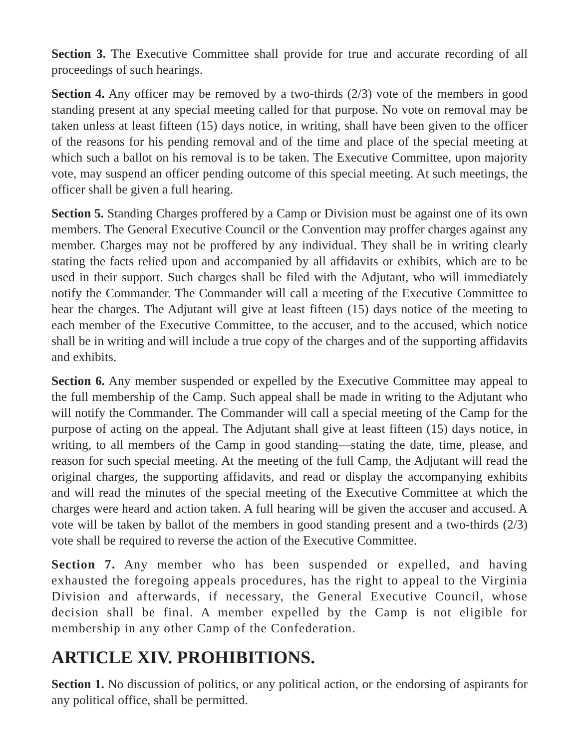Section 3. The Executive Committee shall provide for true and accurate recording of all proceedings of such hearings.
Section 4. Any officer may be removed by a two-thirds (2/3) vote of the members in good standing present at any special meeting called for that purpose. No vote on removal may be taken unless at least fifteen (15) days notice, in writing, shall have been given to the officer of the reasons for his pending removal and of the time and place of the special meeting at which such a ballot on his removal is to be taken. The Executive Committee, upon majority vote, may suspend an officer pending outcome of this special meeting. At such meetings, the officer shall be given a full hearing.
Section 5. Standing Charges proffered by a Camp or Division must be against one of its own members. The General Executive Council or the Convention may proffer charges against any member. Charges may not be proffered by any individual. They shall be in writing clearly stating the facts relied upon and accompanied by all affidavits or exhibits, which are to be used in their support. Such charges shall be filed with the Adjutant, who will immediately notify the Commander. The Commander will call a meeting of the Executive Committee to hear the charges. The Adjutant will give at least fifteen (15) days notice of the meeting to each member of the Executive Committee, to the accuser, and to the accused, which notice shall be in writing and will include a true copy of the charges and of the supporting affidavits and exhibits.
Section 6. Any member suspended or expelled by the Executive Committee may appeal to the full membership of the Camp. Such appeal shall be made in writing to the Adjutant who will notify the Commander. The Commander will call a special meeting of the Camp for the purpose of acting on the appeal. The Adjutant shall give at least fifteen (15) days notice, in writing, to all members of the Camp in good standing—stating the date, time, please, and reason for such special meeting. At the meeting of the full Camp, the Adjutant will read the original charges, the supporting affidavits, and read or display the accompanying exhibits and will read the minutes of the special meeting of the Executive Committee at which the charges were heard and action taken. A full hearing will be given the accuser and accused. A vote will be taken by ballot of the members in good standing present and a two-thirds (2/3) vote shall be required to reverse the action of the Executive Committee.
Section 7. Any member who has been suspended or expelled, and having exhausted the foregoing appeals procedures, has the right to appeal to the Virginia Division and afterwards, if necessary, the General Executive Council, whose decision shall be final. A member expelled by the Camp is not eligible for membership in any other Camp of the Confederation.
ARTICLE XIV. PROHIBITIONS.
Section 1. No discussion of politics, or any political action, or the endorsing of aspirants for any political office, shall be permitted.